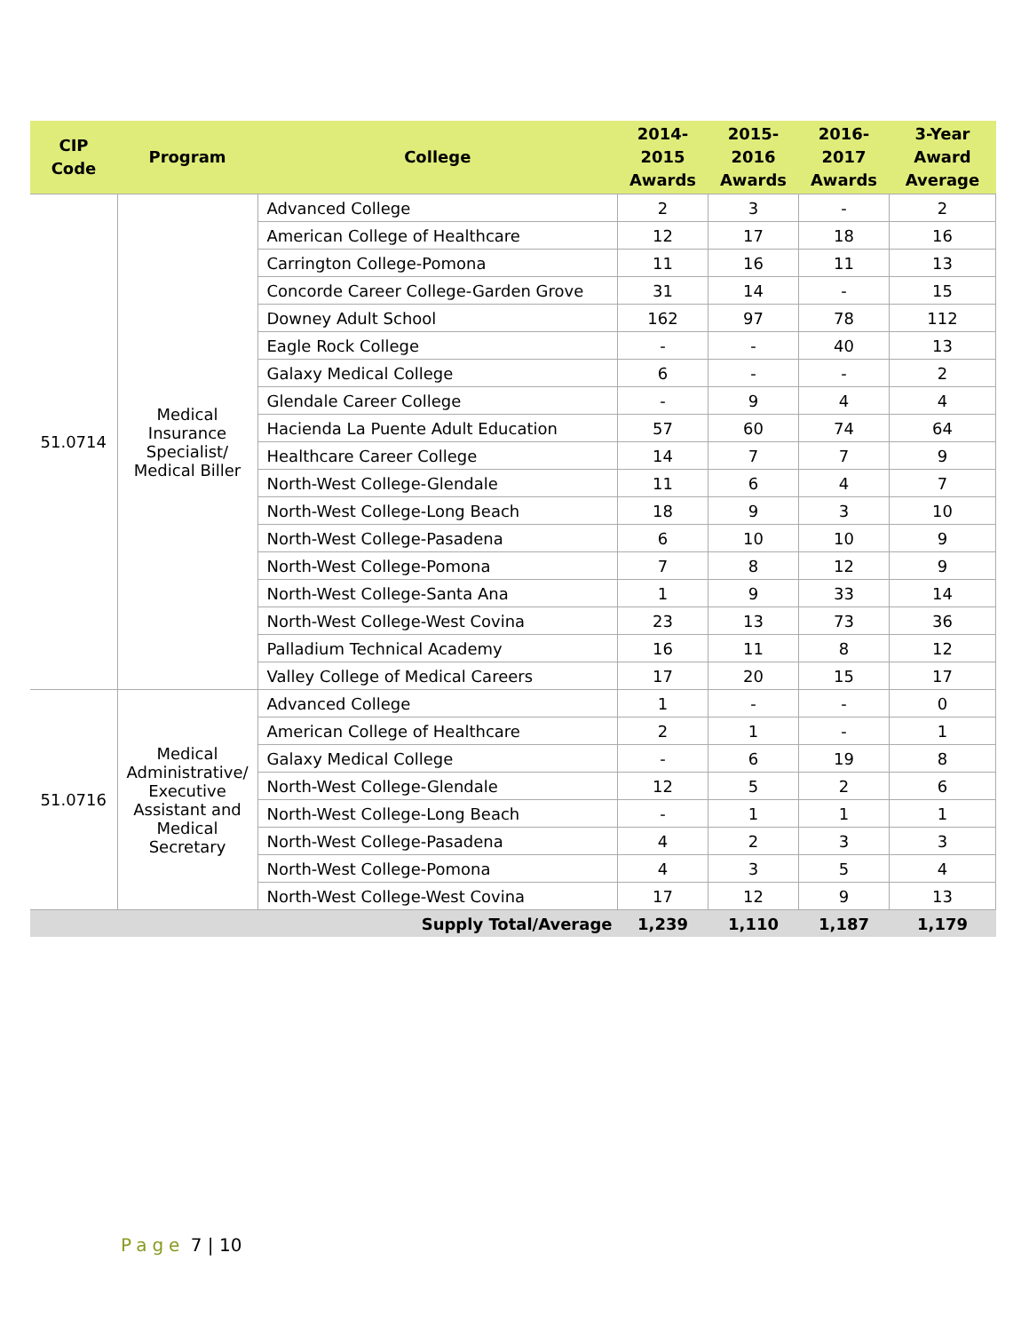| CIP Code | Program | College | 2014- 2015 Awards | 2015- 2016 Awards | 2016- 2017 Awards | 3-Year Award Average |
| --- | --- | --- | --- | --- | --- | --- |
| 51.0714 | Medical Insurance Specialist/ Medical Biller | Advanced College | 2 | 3 | - | 2 |
| | | American College of Healthcare | 12 | 17 | 18 | 16 |
| | | Carrington College-Pomona | 11 | 16 | 11 | 13 |
| | | Concorde Career College-Garden Grove | 31 | 14 | - | 15 |
| | | Downey Adult School | 162 | 97 | 78 | 112 |
| | | Eagle Rock College | - | - | 40 | 13 |
| | | Galaxy Medical College | 6 | - | - | 2 |
| | | Glendale Career College | - | 9 | 4 | 4 |
| | | Hacienda La Puente Adult Education | 57 | 60 | 74 | 64 |
| | | Healthcare Career College | 14 | 7 | 7 | 9 |
| | | North-West College-Glendale | 11 | 6 | 4 | 7 |
| | | North-West College-Long Beach | 18 | 9 | 3 | 10 |
| | | North-West College-Pasadena | 6 | 10 | 10 | 9 |
| | | North-West College-Pomona | 7 | 8 | 12 | 9 |
| | | North-West College-Santa Ana | 1 | 9 | 33 | 14 |
| | | North-West College-West Covina | 23 | 13 | 73 | 36 |
| | | Palladium Technical Academy | 16 | 11 | 8 | 12 |
| | | Valley College of Medical Careers | 17 | 20 | 15 | 17 |
| 51.0716 | Medical Administrative/ Executive Assistant and Medical Secretary | Advanced College | 1 | - | - | 0 |
| | | American College of Healthcare | 2 | 1 | - | 1 |
| | | Galaxy Medical College | - | 6 | 19 | 8 |
| | | North-West College-Glendale | 12 | 5 | 2 | 6 |
| | | North-West College-Long Beach | - | 1 | 1 | 1 |
| | | North-West College-Pasadena | 4 | 2 | 3 | 3 |
| | | North-West College-Pomona | 4 | 3 | 5 | 4 |
| | | North-West College-West Covina | 17 | 12 | 9 | 13 |
| Supply Total/Average | | | 1,239 | 1,110 | 1,187 | 1,179 |
Page 7 | 10